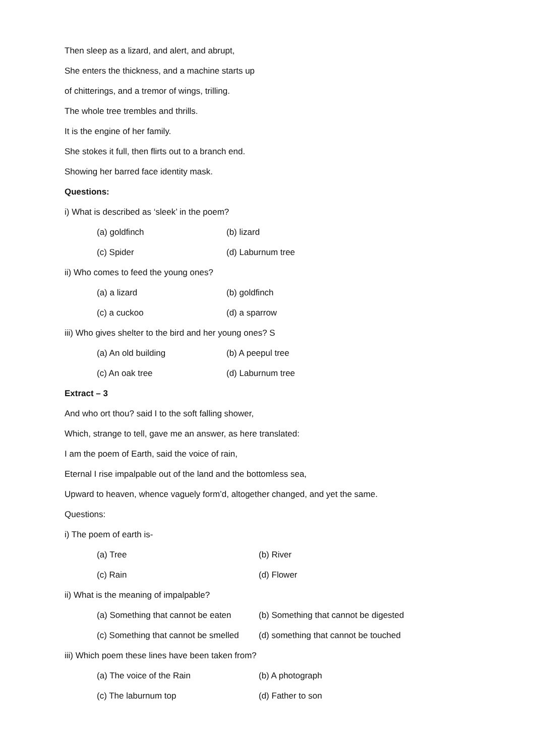Then sleep as a lizard, and alert, and abrupt,
She enters the thickness, and a machine starts up
of chitterings, and a tremor of wings, trilling.
The whole tree trembles and thrills.
It is the engine of her family.
She stokes it full, then flirts out to a branch end.
Showing her barred face identity mask.
Questions:
i) What is described as ‘sleek’ in the poem?
(a) goldfinch (b) lizard
(c) Spider (d) Laburnum tree
ii) Who comes to feed the young ones?
(a) a lizard (b) goldfinch
(c) a cuckoo (d) a sparrow
iii) Who gives shelter to the bird and her young ones? S
(a) An old building (b) A peepul tree
(c) An oak tree (d) Laburnum tree
Extract – 3
And who ort thou? said I to the soft falling shower,
Which, strange to tell, gave me an answer, as here translated:
I am the poem of Earth, said the voice of rain,
Eternal I rise impalpable out of the land and the bottomless sea,
Upward to heaven, whence vaguely form’d, altogether changed, and yet the same.
Questions:
i) The poem of earth is-
(a) Tree (b) River
(c) Rain (d) Flower
ii) What is the meaning of impalpable?
(a) Something that cannot be eaten (b) Something that cannot be digested
(c) Something that cannot be smelled (d) something that cannot be touched
iii) Which poem these lines have been taken from?
(a) The voice of the Rain (b) A photograph
(c) The laburnum top (d) Father to son